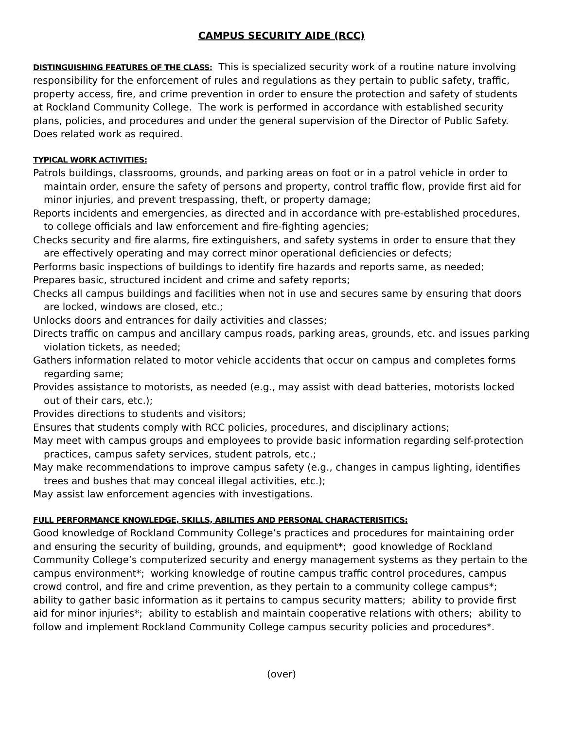CAMPUS SECURITY AIDE (RCC)
DISTINGUISHING FEATURES OF THE CLASS: This is specialized security work of a routine nature involving responsibility for the enforcement of rules and regulations as they pertain to public safety, traffic, property access, fire, and crime prevention in order to ensure the protection and safety of students at Rockland Community College. The work is performed in accordance with established security plans, policies, and procedures and under the general supervision of the Director of Public Safety. Does related work as required.
TYPICAL WORK ACTIVITIES:
Patrols buildings, classrooms, grounds, and parking areas on foot or in a patrol vehicle in order to maintain order, ensure the safety of persons and property, control traffic flow, provide first aid for minor injuries, and prevent trespassing, theft, or property damage;
Reports incidents and emergencies, as directed and in accordance with pre-established procedures, to college officials and law enforcement and fire-fighting agencies;
Checks security and fire alarms, fire extinguishers, and safety systems in order to ensure that they are effectively operating and may correct minor operational deficiencies or defects;
Performs basic inspections of buildings to identify fire hazards and reports same, as needed;
Prepares basic, structured incident and crime and safety reports;
Checks all campus buildings and facilities when not in use and secures same by ensuring that doors are locked, windows are closed, etc.;
Unlocks doors and entrances for daily activities and classes;
Directs traffic on campus and ancillary campus roads, parking areas, grounds, etc. and issues parking violation tickets, as needed;
Gathers information related to motor vehicle accidents that occur on campus and completes forms regarding same;
Provides assistance to motorists, as needed (e.g., may assist with dead batteries, motorists locked out of their cars, etc.);
Provides directions to students and visitors;
Ensures that students comply with RCC policies, procedures, and disciplinary actions;
May meet with campus groups and employees to provide basic information regarding self-protection practices, campus safety services, student patrols, etc.;
May make recommendations to improve campus safety (e.g., changes in campus lighting, identifies trees and bushes that may conceal illegal activities, etc.);
May assist law enforcement agencies with investigations.
FULL PERFORMANCE KNOWLEDGE, SKILLS, ABILITIES AND PERSONAL CHARACTERISITICS:
Good knowledge of Rockland Community College’s practices and procedures for maintaining order and ensuring the security of building, grounds, and equipment*; good knowledge of Rockland Community College’s computerized security and energy management systems as they pertain to the campus environment*; working knowledge of routine campus traffic control procedures, campus crowd control, and fire and crime prevention, as they pertain to a community college campus*; ability to gather basic information as it pertains to campus security matters; ability to provide first aid for minor injuries*; ability to establish and maintain cooperative relations with others; ability to follow and implement Rockland Community College campus security policies and procedures*.
(over)